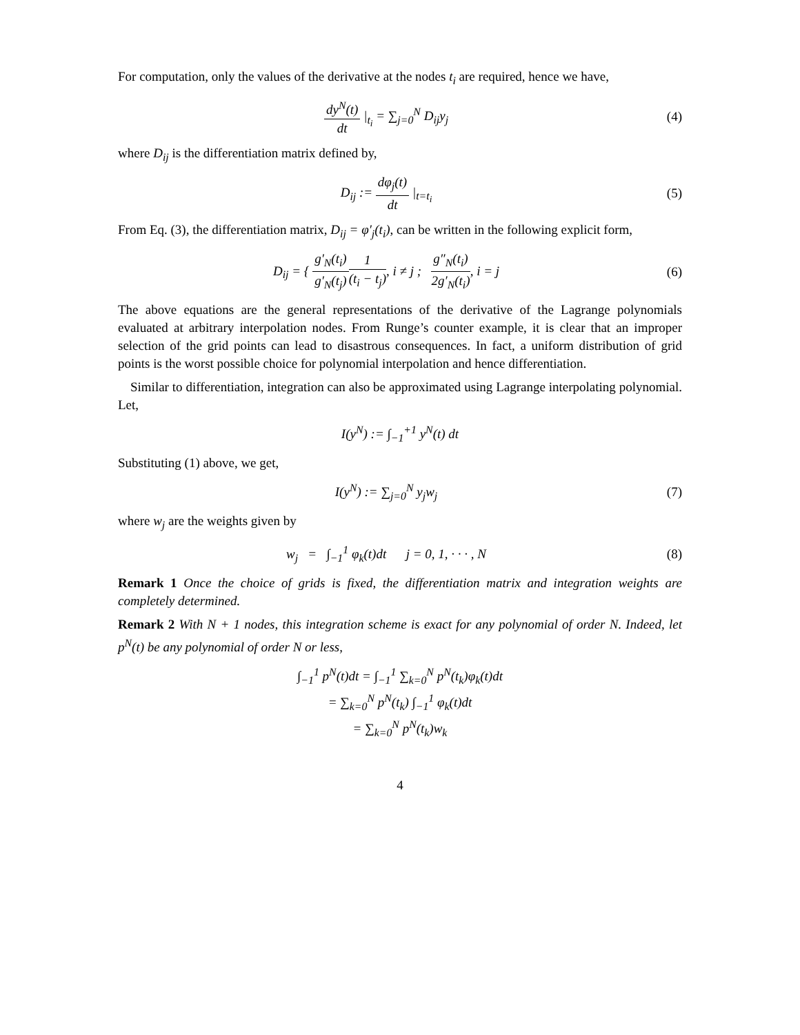For computation, only the values of the derivative at the nodes t<sub>i</sub> are required, hence we have,
dy<sup>N</sup>(t) dt |<sub>t<sub>i</sub></sub> = ∑<sub>j=0</sub><sup>N</sup> D<sub>ij</sub>y<sub>j</sub> (4)
where D<sub>ij</sub> is the differentiation matrix defined by,
D<sub>ij</sub> := dφ<sub>j</sub>(t) dt |<sub>t=t<sub>i</sub></sub> (5)
From Eq. (3), the differentiation matrix, D<sub>ij</sub> = φ′<sub>j</sub>(t<sub>i</sub>), can be written in the following explicit form,
D<sub>ij</sub> = { g′<sub>N</sub>(t<sub>i</sub>) g′<sub>N</sub>(t<sub>j</sub>) 1 (t<sub>i</sub> − t<sub>j</sub>), i ≠ j ; g″<sub>N</sub>(t<sub>i</sub>) 2g′<sub>N</sub>(t<sub>i</sub>), i = j
(6)
The above equations are the general representations of the derivative of the Lagrange polynomials evaluated at arbitrary interpolation nodes. From Runge’s counter example, it is clear that an improper selection of the grid points can lead to disastrous consequences. In fact, a uniform distribution of grid points is the worst possible choice for polynomial interpolation and hence differentiation.
Similar to differentiation, integration can also be approximated using Lagrange interpolating polynomial. Let,
I(y<sup>N</sup>) := ∫<sub>−1</sub><sup>+1</sup> y<sup>N</sup>(t) dt
Substituting (1) above, we get,
I(y<sup>N</sup>) := ∑<sub>j=0</sub><sup>N</sup> y<sub>j</sub>w<sub>j</sub> (7)
where w<sub>j</sub> are the weights given by
w<sub>j</sub> = ∫<sub>−1</sub><sup>1</sup> φ<sub>k</sub>(t)dt j = 0, 1, · · · , N
(8)
Remark 1 Once the choice of grids is fixed, the differentiation matrix and integration weights are completely determined.
Remark 2 With N + 1 nodes, this integration scheme is exact for any polynomial of order N. Indeed, let p<sup>N</sup>(t) be any polynomial of order N or less,
∫<sub>−1</sub><sup>1</sup> p<sup>N</sup>(t)dt = ∫<sub>−1</sub><sup>1</sup> ∑<sub>k=0</sub><sup>N</sup> p<sup>N</sup>(t<sub>k</sub>)φ<sub>k</sub>(t)dt
= ∑<sub>k=0</sub><sup>N</sup> p<sup>N</sup>(t<sub>k</sub>) ∫<sub>−1</sub><sup>1</sup> φ<sub>k</sub>(t)dt
= ∑<sub>k=0</sub><sup>N</sup> p<sup>N</sup>(t<sub>k</sub>)w<sub>k</sub>
4